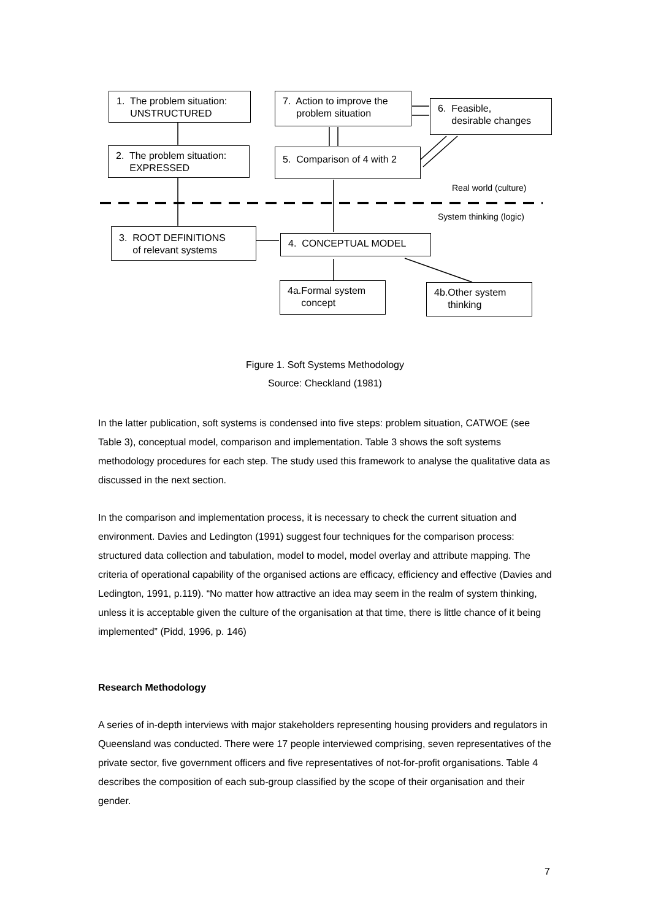1. The problem situation:
UNSTRUCTURED
2. The problem situation:
EXPRESSED
7. Action to improve the
problem situation
6. Feasible,
desirable changes
5. Comparison of 4 with 2
Real world (culture)
System thinking (logic)
3. ROOT DEFINITIONS
of relevant systems
4. CONCEPTUAL MODEL
4a.Formal system
concept
4b.Other system
thinking
Figure 1. Soft Systems Methodology
Source: Checkland (1981)
In the latter publication, soft systems is condensed into five steps: problem situation, CATWOE (see Table 3), conceptual model, comparison and implementation. Table 3 shows the soft systems methodology procedures for each step. The study used this framework to analyse the qualitative data as discussed in the next section.
In the comparison and implementation process, it is necessary to check the current situation and environment. Davies and Ledington (1991) suggest four techniques for the comparison process: structured data collection and tabulation, model to model, model overlay and attribute mapping. The criteria of operational capability of the organised actions are efficacy, efficiency and effective (Davies and Ledington, 1991, p.119). “No matter how attractive an idea may seem in the realm of system thinking, unless it is acceptable given the culture of the organisation at that time, there is little chance of it being implemented” (Pidd, 1996, p. 146)
Research Methodology
A series of in-depth interviews with major stakeholders representing housing providers and regulators in Queensland was conducted. There were 17 people interviewed comprising, seven representatives of the private sector, five government officers and five representatives of not-for-profit organisations. Table 4 describes the composition of each sub-group classified by the scope of their organisation and their gender.
7